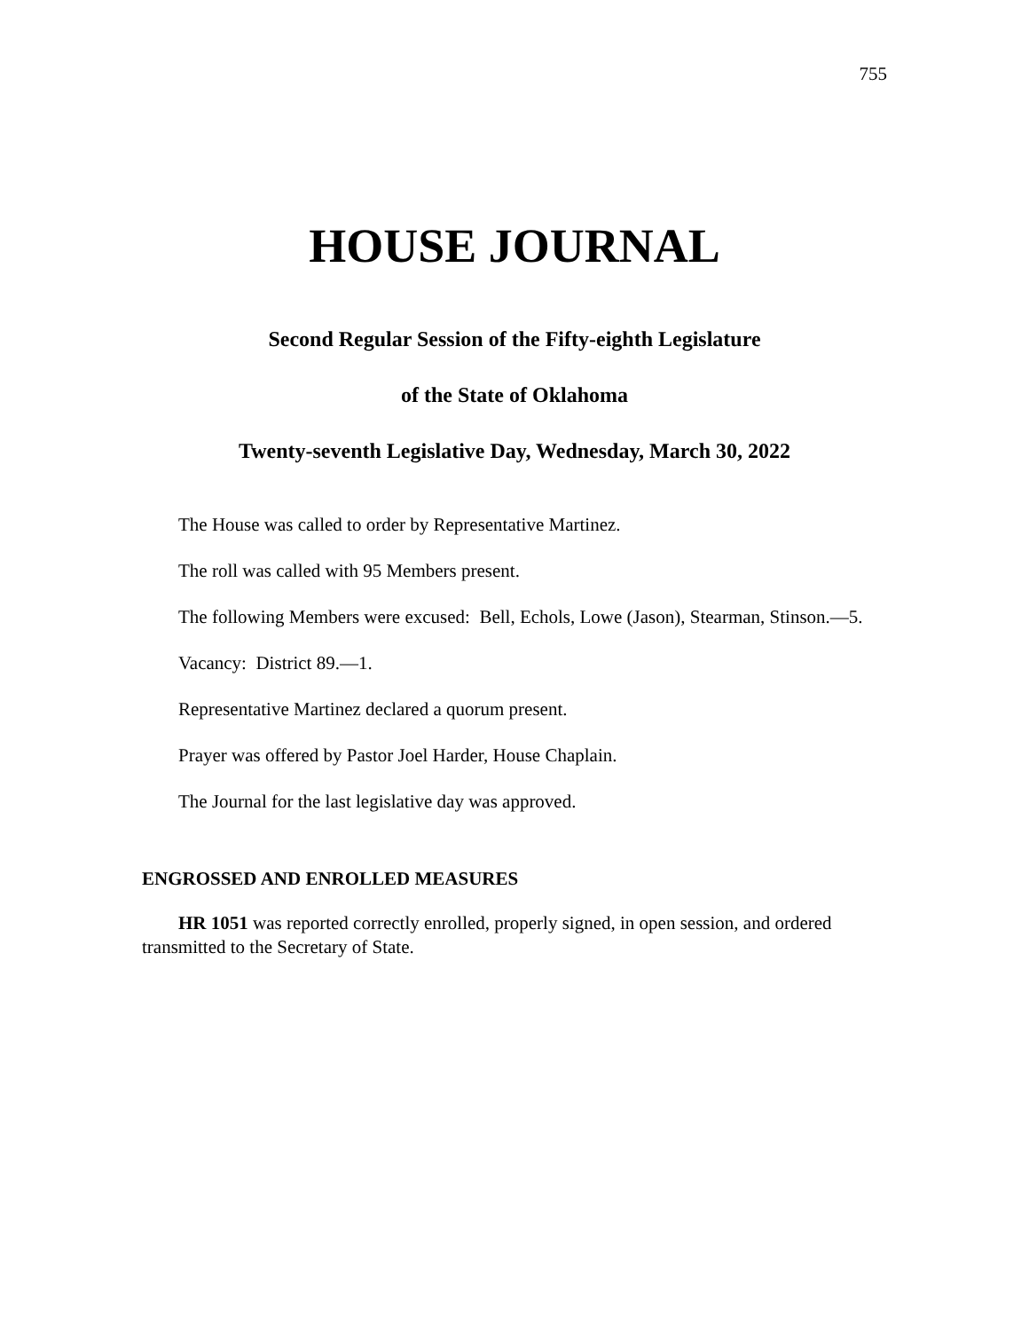755
HOUSE JOURNAL
Second Regular Session of the Fifty-eighth Legislature
of the State of Oklahoma
Twenty-seventh Legislative Day, Wednesday, March 30, 2022
The House was called to order by Representative Martinez.
The roll was called with 95 Members present.
The following Members were excused: Bell, Echols, Lowe (Jason), Stearman, Stinson.—5.
Vacancy: District 89.—1.
Representative Martinez declared a quorum present.
Prayer was offered by Pastor Joel Harder, House Chaplain.
The Journal for the last legislative day was approved.
ENGROSSED AND ENROLLED MEASURES
HR 1051 was reported correctly enrolled, properly signed, in open session, and ordered transmitted to the Secretary of State.